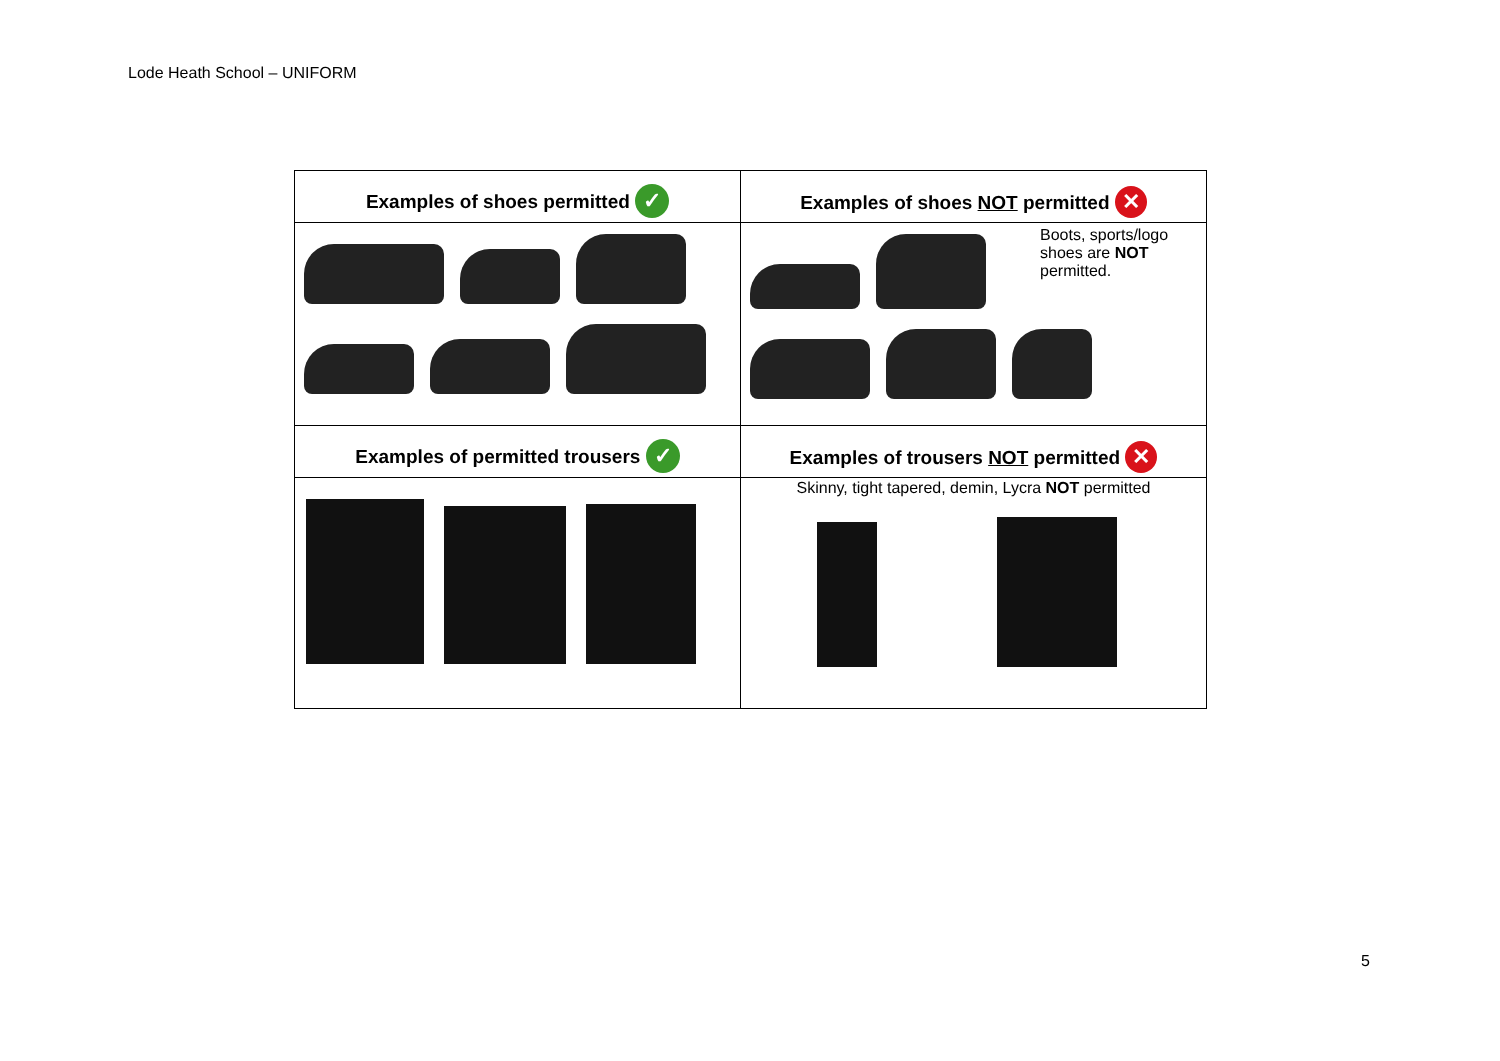Lode Heath School – UNIFORM
| Examples of shoes permitted ✓ | Examples of shoes NOT permitted ✕ |
| | Boots, sports/logo shoes are NOT permitted. |
| Examples of permitted trousers ✓ | Examples of trousers NOT permitted ✕ |
| | Skinny, tight tapered, demin, Lycra NOT permitted |
5